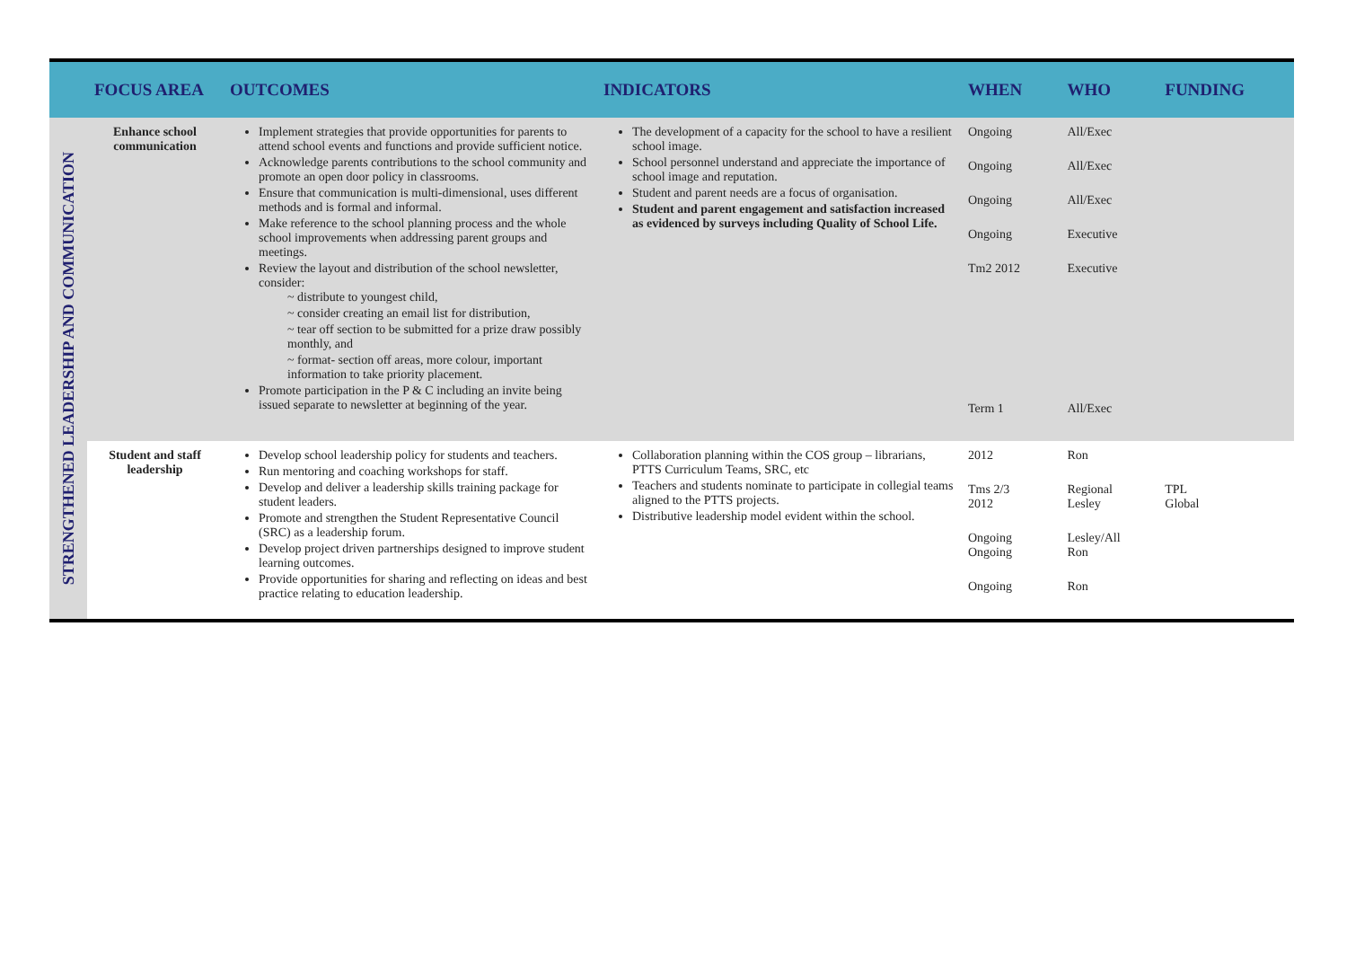| | FOCUS AREA | OUTCOMES | INDICATORS | WHEN | WHO | FUNDING |
| --- | --- | --- | --- | --- | --- | --- |
| STRENGTHENED LEADERSHIP AND COMMUNICATION | Enhance school communication | Implement strategies that provide opportunities for parents to attend school events and functions and provide sufficient notice. Acknowledge parents contributions to the school community and promote an open door policy in classrooms. Ensure that communication is multi-dimensional, uses different methods and is formal and informal. Make reference to the school planning process and the whole school improvements when addressing parent groups and meetings. Review the layout and distribution of the school newsletter, consider: ~ distribute to youngest child, ~ consider creating an email list for distribution, ~ tear off section to be submitted for a prize draw possibly monthly, and ~ format- section off areas, more colour, important information to take priority placement. Promote participation in the P & C including an invite being issued separate to newsletter at beginning of the year. | The development of a capacity for the school to have a resilient school image. School personnel understand and appreciate the importance of school image and reputation. Student and parent needs are a focus of organisation. Student and parent engagement and satisfaction increased as evidenced by surveys including Quality of School Life. | Ongoing Ongoing Ongoing Ongoing Tm2 2012 Term 1 | All/Exec All/Exec All/Exec Executive Executive All/Exec | |
| | Student and staff leadership | Develop school leadership policy for students and teachers. Run mentoring and coaching workshops for staff. Develop and deliver a leadership skills training package for student leaders. Promote and strengthen the Student Representative Council (SRC) as a leadership forum. Develop project driven partnerships designed to improve student learning outcomes. Provide opportunities for sharing and reflecting on ideas and best practice relating to education leadership. | Collaboration planning within the COS group – librarians, PTTS Curriculum Teams, SRC, etc Teachers and students nominate to participate in collegial teams aligned to the PTTS projects. Distributive leadership model evident within the school. | 2012 Tms 2/3 2012 Ongoing Ongoing Ongoing | Ron Regional Lesley Lesley/All Ron Ron | TPL Global |